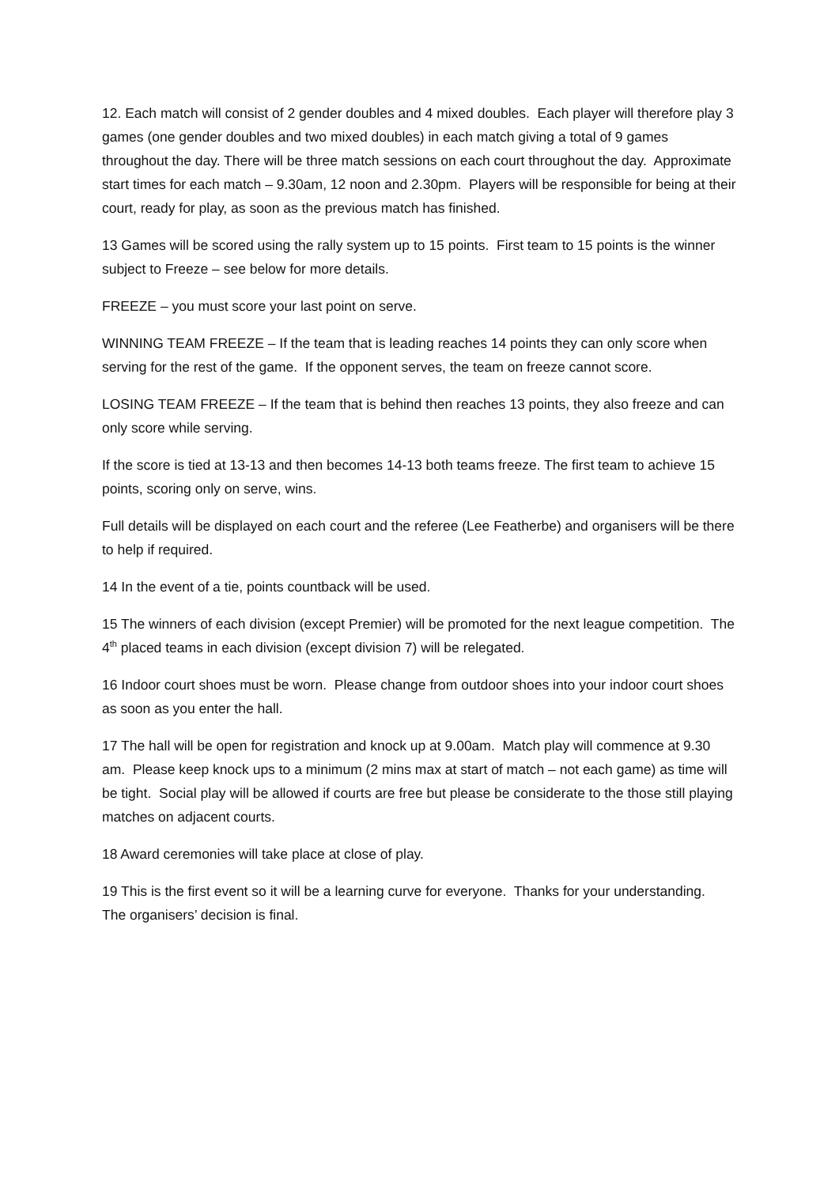12. Each match will consist of 2 gender doubles and 4 mixed doubles. Each player will therefore play 3 games (one gender doubles and two mixed doubles) in each match giving a total of 9 games throughout the day. There will be three match sessions on each court throughout the day. Approximate start times for each match – 9.30am, 12 noon and 2.30pm. Players will be responsible for being at their court, ready for play, as soon as the previous match has finished.
13 Games will be scored using the rally system up to 15 points. First team to 15 points is the winner subject to Freeze – see below for more details.
FREEZE – you must score your last point on serve.
WINNING TEAM FREEZE – If the team that is leading reaches 14 points they can only score when serving for the rest of the game. If the opponent serves, the team on freeze cannot score.
LOSING TEAM FREEZE – If the team that is behind then reaches 13 points, they also freeze and can only score while serving.
If the score is tied at 13-13 and then becomes 14-13 both teams freeze. The first team to achieve 15 points, scoring only on serve, wins.
Full details will be displayed on each court and the referee (Lee Featherbe) and organisers will be there to help if required.
14 In the event of a tie, points countback will be used.
15 The winners of each division (except Premier) will be promoted for the next league competition. The 4<sup>th</sup> placed teams in each division (except division 7) will be relegated.
16 Indoor court shoes must be worn. Please change from outdoor shoes into your indoor court shoes as soon as you enter the hall.
17 The hall will be open for registration and knock up at 9.00am. Match play will commence at 9.30 am. Please keep knock ups to a minimum (2 mins max at start of match – not each game) as time will be tight. Social play will be allowed if courts are free but please be considerate to the those still playing matches on adjacent courts.
18 Award ceremonies will take place at close of play.
19 This is the first event so it will be a learning curve for everyone. Thanks for your understanding. The organisers’ decision is final.